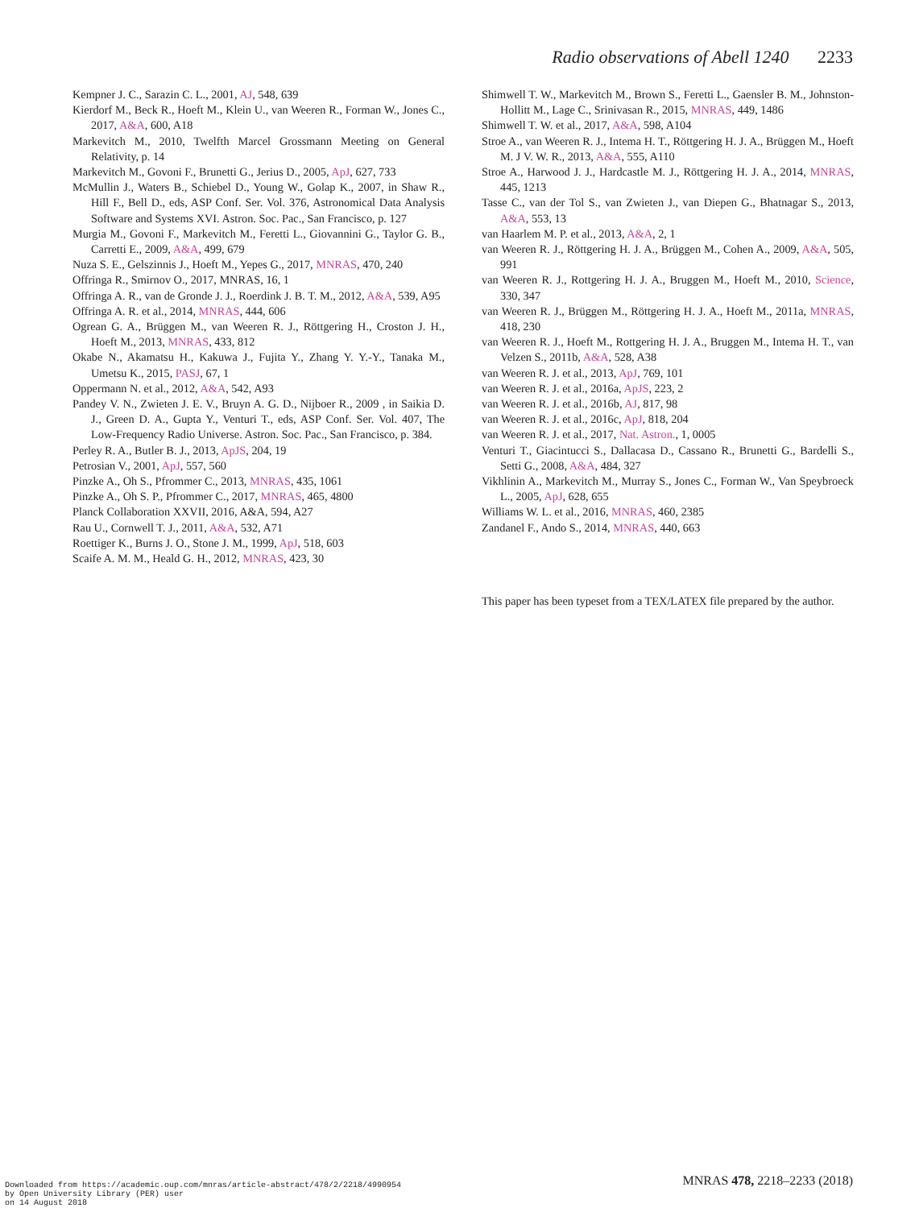Radio observations of Abell 1240 2233
Kempner J. C., Sarazin C. L., 2001, AJ, 548, 639
Kierdorf M., Beck R., Hoeft M., Klein U., van Weeren R., Forman W., Jones C., 2017, A&A, 600, A18
Markevitch M., 2010, Twelfth Marcel Grossmann Meeting on General Relativity, p. 14
Markevitch M., Govoni F., Brunetti G., Jerius D., 2005, ApJ, 627, 733
McMullin J., Waters B., Schiebel D., Young W., Golap K., 2007, in Shaw R., Hill F., Bell D., eds, ASP Conf. Ser. Vol. 376, Astronomical Data Analysis Software and Systems XVI. Astron. Soc. Pac., San Francisco, p. 127
Murgia M., Govoni F., Markevitch M., Feretti L., Giovannini G., Taylor G. B., Carretti E., 2009, A&A, 499, 679
Nuza S. E., Gelszinnis J., Hoeft M., Yepes G., 2017, MNRAS, 470, 240
Offringa R., Smirnov O., 2017, MNRAS, 16, 1
Offringa A. R., van de Gronde J. J., Roerdink J. B. T. M., 2012, A&A, 539, A95
Offringa A. R. et al., 2014, MNRAS, 444, 606
Ogrean G. A., Brüggen M., van Weeren R. J., Röttgering H., Croston J. H., Hoeft M., 2013, MNRAS, 433, 812
Okabe N., Akamatsu H., Kakuwa J., Fujita Y., Zhang Y. Y.-Y., Tanaka M., Umetsu K., 2015, PASJ, 67, 1
Oppermann N. et al., 2012, A&A, 542, A93
Pandey V. N., Zwieten J. E. V., Bruyn A. G. D., Nijboer R., 2009 , in Saikia D. J., Green D. A., Gupta Y., Venturi T., eds, ASP Conf. Ser. Vol. 407, The Low-Frequency Radio Universe. Astron. Soc. Pac., San Francisco, p. 384.
Perley R. A., Butler B. J., 2013, ApJS, 204, 19
Petrosian V., 2001, ApJ, 557, 560
Pinzke A., Oh S., Pfrommer C., 2013, MNRAS, 435, 1061
Pinzke A., Oh S. P., Pfrommer C., 2017, MNRAS, 465, 4800
Planck Collaboration XXVII, 2016, A&A, 594, A27
Rau U., Cornwell T. J., 2011, A&A, 532, A71
Roettiger K., Burns J. O., Stone J. M., 1999, ApJ, 518, 603
Scaife A. M. M., Heald G. H., 2012, MNRAS, 423, 30
Shimwell T. W., Markevitch M., Brown S., Feretti L., Gaensler B. M., Johnston-Hollitt M., Lage C., Srinivasan R., 2015, MNRAS, 449, 1486
Shimwell T. W. et al., 2017, A&A, 598, A104
Stroe A., van Weeren R. J., Intema H. T., Röttgering H. J. A., Brüggen M., Hoeft M. J V. W. R., 2013, A&A, 555, A110
Stroe A., Harwood J. J., Hardcastle M. J., Röttgering H. J. A., 2014, MNRAS, 445, 1213
Tasse C., van der Tol S., van Zwieten J., van Diepen G., Bhatnagar S., 2013, A&A, 553, 13
van Haarlem M. P. et al., 2013, A&A, 2, 1
van Weeren R. J., Röttgering H. J. A., Brüggen M., Cohen A., 2009, A&A, 505, 991
van Weeren R. J., Rottgering H. J. A., Bruggen M., Hoeft M., 2010, Science, 330, 347
van Weeren R. J., Brüggen M., Röttgering H. J. A., Hoeft M., 2011a, MNRAS, 418, 230
van Weeren R. J., Hoeft M., Rottgering H. J. A., Bruggen M., Intema H. T., van Velzen S., 2011b, A&A, 528, A38
van Weeren R. J. et al., 2013, ApJ, 769, 101
van Weeren R. J. et al., 2016a, ApJS, 223, 2
van Weeren R. J. et al., 2016b, AJ, 817, 98
van Weeren R. J. et al., 2016c, ApJ, 818, 204
van Weeren R. J. et al., 2017, Nat. Astron., 1, 0005
Venturi T., Giacintucci S., Dallacasa D., Cassano R., Brunetti G., Bardelli S., Setti G., 2008, A&A, 484, 327
Vikhlinin A., Markevitch M., Murray S., Jones C., Forman W., Van Speybroeck L., 2005, ApJ, 628, 655
Williams W. L. et al., 2016, MNRAS, 460, 2385
Zandanel F., Ando S., 2014, MNRAS, 440, 663
This paper has been typeset from a TEX/LATEX file prepared by the author.
MNRAS 478, 2218–2233 (2018)
Downloaded from https://academic.oup.com/mnras/article-abstract/478/2/2218/4990954
by Open University Library (PER) user
on 14 August 2018